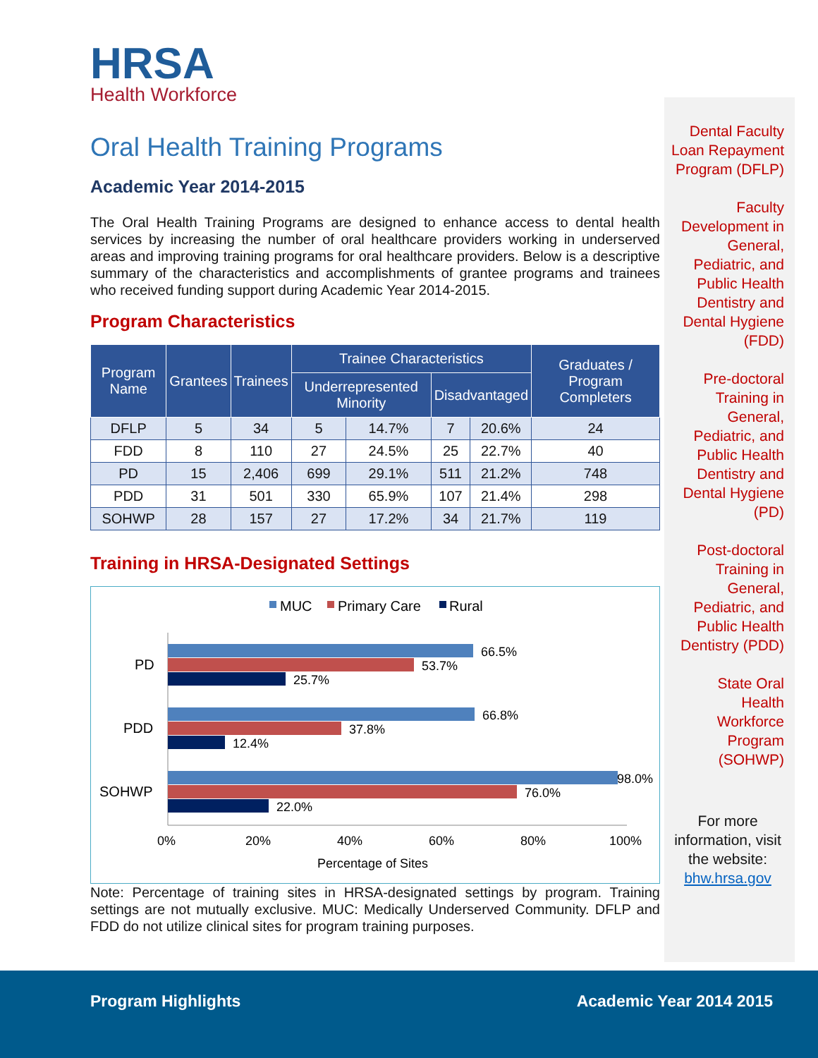HRSA
Health Workforce
Oral Health Training Programs
Academic Year 2014-2015
The Oral Health Training Programs are designed to enhance access to dental health services by increasing the number of oral healthcare providers working in underserved areas and improving training programs for oral healthcare providers. Below is a descriptive summary of the characteristics and accomplishments of grantee programs and trainees who received funding support during Academic Year 2014-2015.
Program Characteristics
| Program Name | Grantees | Trainees | Trainee Characteristics | | | | Graduates / Program Completers |
| --- | --- | --- | --- | --- | --- | --- | --- |
| | | | Underrepresented Minority | | Disadvantaged | | |
| DFLP | 5 | 34 | 5 | 14.7% | 7 | 20.6% | 24 |
| FDD | 8 | 110 | 27 | 24.5% | 25 | 22.7% | 40 |
| PD | 15 | 2,406 | 699 | 29.1% | 511 | 21.2% | 748 |
| PDD | 31 | 501 | 330 | 65.9% | 107 | 21.4% | 298 |
| SOHWP | 28 | 157 | 27 | 17.2% | 34 | 21.7% | 119 |
Training in HRSA-Designated Settings
MUC
Primary Care
Rural
PD
66.5%
53.7%
25.7%
PDD
66.8%
37.8%
12.4%
SOHWP
98.0%
76.0%
22.0%
0%
20%
40%
60%
80%
100%
Percentage of Sites
Note: Percentage of training sites in HRSA-designated settings by program. Training settings are not mutually exclusive. MUC: Medically Underserved Community. DFLP and FDD do not utilize clinical sites for program training purposes.
Dental Faculty Loan Repayment Program (DFLP)
Faculty Development in General, Pediatric, and Public Health Dentistry and Dental Hygiene (FDD)
Pre-doctoral Training in General, Pediatric, and Public Health Dentistry and Dental Hygiene (PD)
Post-doctoral Training in General, Pediatric, and Public Health Dentistry (PDD)
State Oral Health Workforce Program (SOHWP)
For more information, visit the website: bhw.hrsa.gov
Program Highlights Academic Year 2014 2015